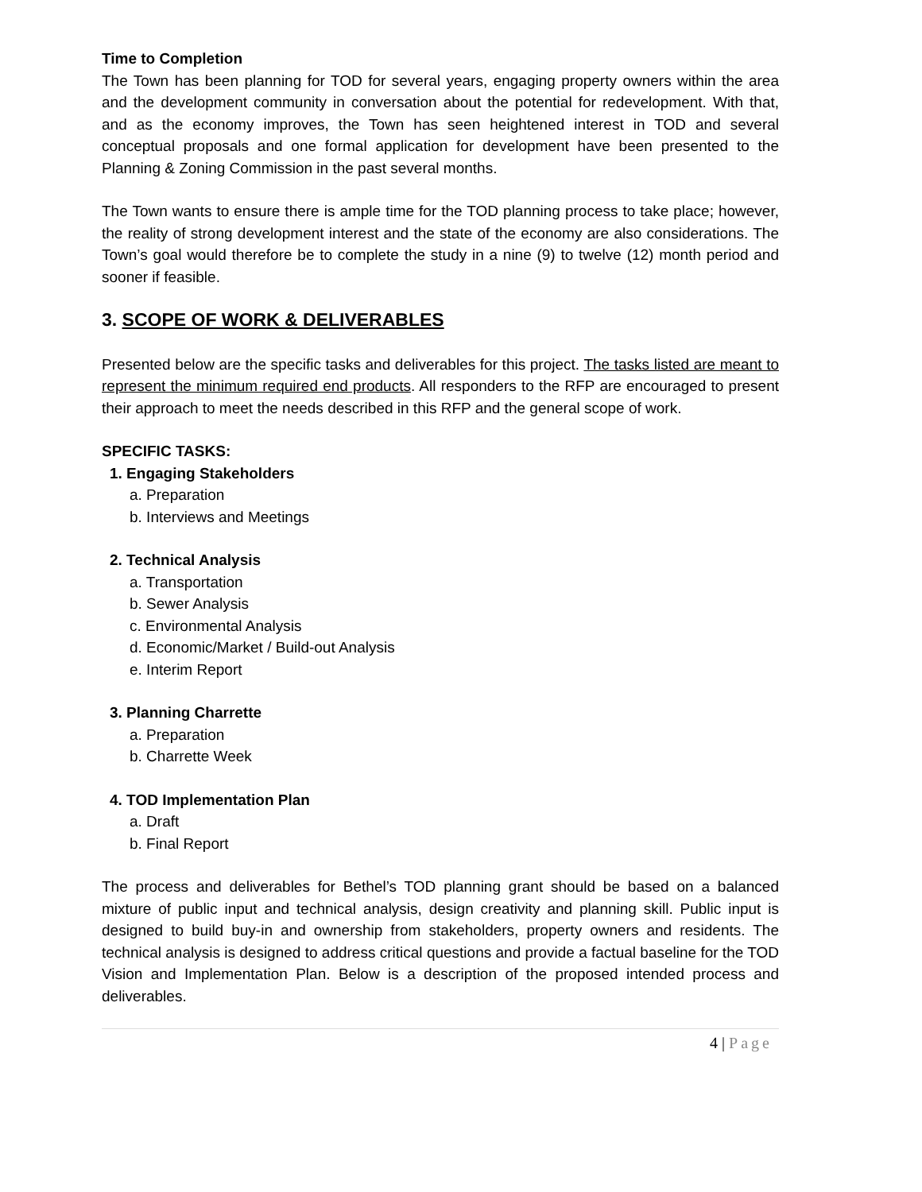Time to Completion
The Town has been planning for TOD for several years, engaging property owners within the area and the development community in conversation about the potential for redevelopment. With that, and as the economy improves, the Town has seen heightened interest in TOD and several conceptual proposals and one formal application for development have been presented to the Planning & Zoning Commission in the past several months.
The Town wants to ensure there is ample time for the TOD planning process to take place; however, the reality of strong development interest and the state of the economy are also considerations. The Town’s goal would therefore be to complete the study in a nine (9) to twelve (12) month period and sooner if feasible.
3. SCOPE OF WORK & DELIVERABLES
Presented below are the specific tasks and deliverables for this project. The tasks listed are meant to represent the minimum required end products. All responders to the RFP are encouraged to present their approach to meet the needs described in this RFP and the general scope of work.
SPECIFIC TASKS:
1. Engaging Stakeholders
a. Preparation
b. Interviews and Meetings
2. Technical Analysis
a. Transportation
b. Sewer Analysis
c. Environmental Analysis
d. Economic/Market / Build-out Analysis
e. Interim Report
3. Planning Charrette
a. Preparation
b. Charrette Week
4. TOD Implementation Plan
a. Draft
b. Final Report
The process and deliverables for Bethel’s TOD planning grant should be based on a balanced mixture of public input and technical analysis, design creativity and planning skill. Public input is designed to build buy-in and ownership from stakeholders, property owners and residents. The technical analysis is designed to address critical questions and provide a factual baseline for the TOD Vision and Implementation Plan. Below is a description of the proposed intended process and deliverables.
4 | Page